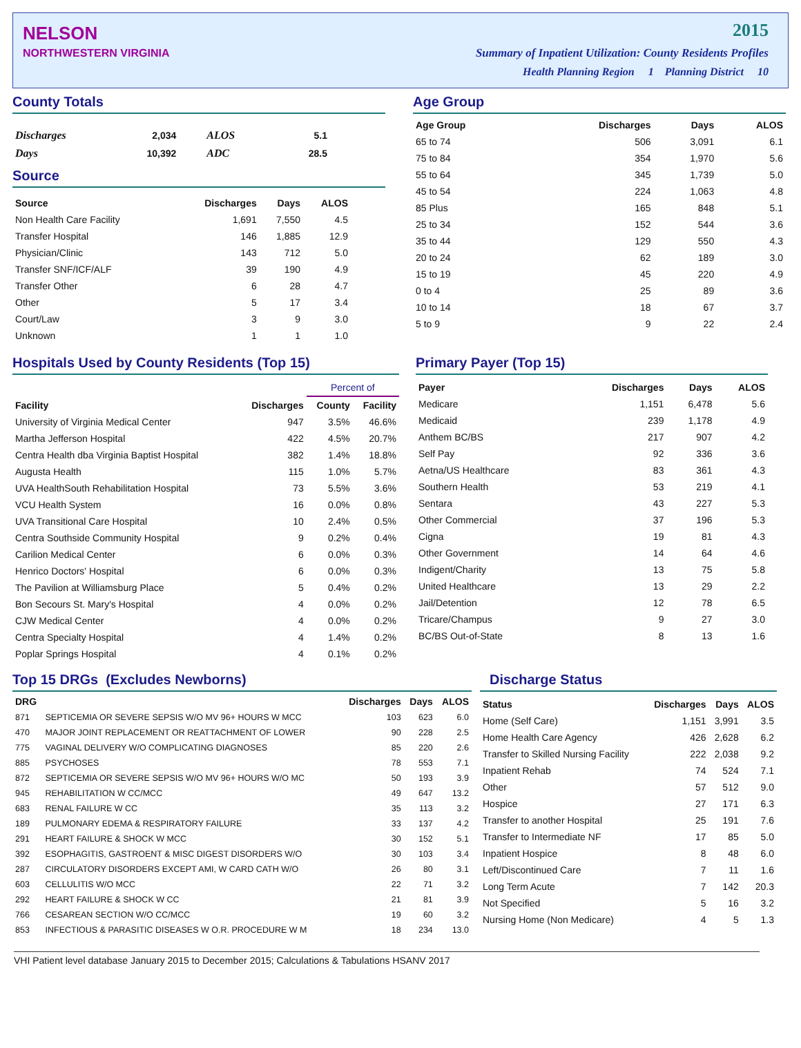NELSON
NORTHWESTERN VIRGINIA
2015
Summary of Inpatient Utilization: County Residents Profiles
Health Planning Region 1 Planning District 10
County Totals
| Discharges | 2,034 | ALOS | 5.1 |
| Days | 10,392 | ADC | 28.5 |
Source
| Source | Discharges | Days | ALOS |
| --- | --- | --- | --- |
| Non Health Care Facility | 1,691 | 7,550 | 4.5 |
| Transfer Hospital | 146 | 1,885 | 12.9 |
| Physician/Clinic | 143 | 712 | 5.0 |
| Transfer SNF/ICF/ALF | 39 | 190 | 4.9 |
| Transfer Other | 6 | 28 | 4.7 |
| Other | 5 | 17 | 3.4 |
| Court/Law | 3 | 9 | 3.0 |
| Unknown | 1 | 1 | 1.0 |
Age Group
| Age Group | Discharges | Days | ALOS |
| --- | --- | --- | --- |
| 65 to 74 | 506 | 3,091 | 6.1 |
| 75 to 84 | 354 | 1,970 | 5.6 |
| 55 to 64 | 345 | 1,739 | 5.0 |
| 45 to 54 | 224 | 1,063 | 4.8 |
| 85 Plus | 165 | 848 | 5.1 |
| 25 to 34 | 152 | 544 | 3.6 |
| 35 to 44 | 129 | 550 | 4.3 |
| 20 to 24 | 62 | 189 | 3.0 |
| 15 to 19 | 45 | 220 | 4.9 |
| 0 to 4 | 25 | 89 | 3.6 |
| 10 to 14 | 18 | 67 | 3.7 |
| 5 to 9 | 9 | 22 | 2.4 |
Hospitals Used by County Residents (Top 15)
| | | Percent of | |
| --- | --- | --- | --- |
| Facility | Discharges | County | Facility |
| University of Virginia Medical Center | 947 | 3.5% | 46.6% |
| Martha Jefferson Hospital | 422 | 4.5% | 20.7% |
| Centra Health dba Virginia Baptist Hospital | 382 | 1.4% | 18.8% |
| Augusta Health | 115 | 1.0% | 5.7% |
| UVA HealthSouth Rehabilitation Hospital | 73 | 5.5% | 3.6% |
| VCU Health System | 16 | 0.0% | 0.8% |
| UVA Transitional Care Hospital | 10 | 2.4% | 0.5% |
| Centra Southside Community Hospital | 9 | 0.2% | 0.4% |
| Carilion Medical Center | 6 | 0.0% | 0.3% |
| Henrico Doctors' Hospital | 6 | 0.0% | 0.3% |
| The Pavilion at Williamsburg Place | 5 | 0.4% | 0.2% |
| Bon Secours St. Mary's Hospital | 4 | 0.0% | 0.2% |
| CJW Medical Center | 4 | 0.0% | 0.2% |
| Centra Specialty Hospital | 4 | 1.4% | 0.2% |
| Poplar Springs Hospital | 4 | 0.1% | 0.2% |
Primary Payer (Top 15)
| Payer | Discharges | Days | ALOS |
| --- | --- | --- | --- |
| Medicare | 1,151 | 6,478 | 5.6 |
| Medicaid | 239 | 1,178 | 4.9 |
| Anthem BC/BS | 217 | 907 | 4.2 |
| Self Pay | 92 | 336 | 3.6 |
| Aetna/US Healthcare | 83 | 361 | 4.3 |
| Southern Health | 53 | 219 | 4.1 |
| Sentara | 43 | 227 | 5.3 |
| Other Commercial | 37 | 196 | 5.3 |
| Cigna | 19 | 81 | 4.3 |
| Other Government | 14 | 64 | 4.6 |
| Indigent/Charity | 13 | 75 | 5.8 |
| United Healthcare | 13 | 29 | 2.2 |
| Jail/Detention | 12 | 78 | 6.5 |
| Tricare/Champus | 9 | 27 | 3.0 |
| BC/BS Out-of-State | 8 | 13 | 1.6 |
Top 15 DRGs (Excludes Newborns)
| DRG | | Discharges | Days | ALOS |
| --- | --- | --- | --- | --- |
| 871 | SEPTICEMIA OR SEVERE SEPSIS W/O MV 96+ HOURS W MCC | 103 | 623 | 6.0 |
| 470 | MAJOR JOINT REPLACEMENT OR REATTACHMENT OF LOWER | 90 | 228 | 2.5 |
| 775 | VAGINAL DELIVERY W/O COMPLICATING DIAGNOSES | 85 | 220 | 2.6 |
| 885 | PSYCHOSES | 78 | 553 | 7.1 |
| 872 | SEPTICEMIA OR SEVERE SEPSIS W/O MV 96+ HOURS W/O MC | 50 | 193 | 3.9 |
| 945 | REHABILITATION W CC/MCC | 49 | 647 | 13.2 |
| 683 | RENAL FAILURE W CC | 35 | 113 | 3.2 |
| 189 | PULMONARY EDEMA & RESPIRATORY FAILURE | 33 | 137 | 4.2 |
| 291 | HEART FAILURE & SHOCK W MCC | 30 | 152 | 5.1 |
| 392 | ESOPHAGITIS, GASTROENT & MISC DIGEST DISORDERS W/O | 30 | 103 | 3.4 |
| 287 | CIRCULATORY DISORDERS EXCEPT AMI, W CARD CATH W/O | 26 | 80 | 3.1 |
| 603 | CELLULITIS W/O MCC | 22 | 71 | 3.2 |
| 292 | HEART FAILURE & SHOCK W CC | 21 | 81 | 3.9 |
| 766 | CESAREAN SECTION W/O CC/MCC | 19 | 60 | 3.2 |
| 853 | INFECTIOUS & PARASITIC DISEASES W O.R. PROCEDURE W M | 18 | 234 | 13.0 |
Discharge Status
| Status | Discharges | Days | ALOS |
| --- | --- | --- | --- |
| Home (Self Care) | 1,151 | 3,991 | 3.5 |
| Home Health Care Agency | 426 | 2,628 | 6.2 |
| Transfer to Skilled Nursing Facility | 222 | 2,038 | 9.2 |
| Inpatient Rehab | 74 | 524 | 7.1 |
| Other | 57 | 512 | 9.0 |
| Hospice | 27 | 171 | 6.3 |
| Transfer to another Hospital | 25 | 191 | 7.6 |
| Transfer to Intermediate NF | 17 | 85 | 5.0 |
| Inpatient Hospice | 8 | 48 | 6.0 |
| Left/Discontinued Care | 7 | 11 | 1.6 |
| Long Term Acute | 7 | 142 | 20.3 |
| Not Specified | 5 | 16 | 3.2 |
| Nursing Home (Non Medicare) | 4 | 5 | 1.3 |
VHI Patient level database January 2015 to December 2015; Calculations & Tabulations HSANV 2017